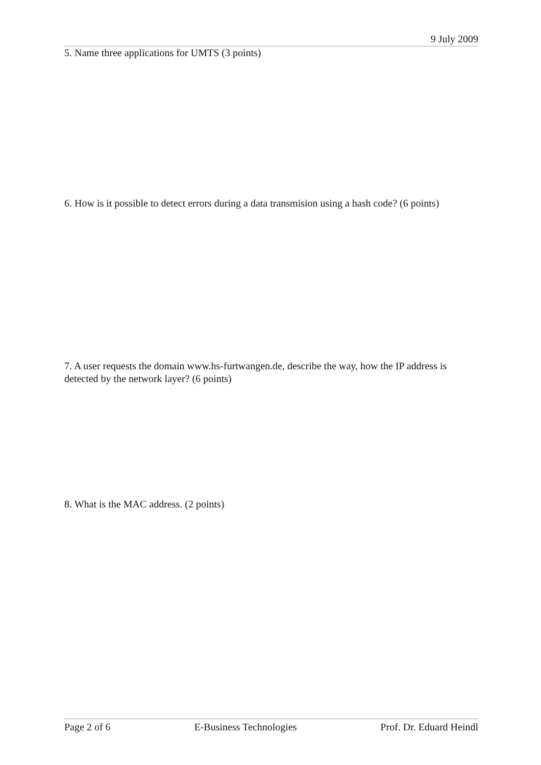9 July 2009
5. Name three applications for UMTS (3 points)
6. How is it possible to detect errors during a data transmision using a hash code? (6 points)
7. A user requests the domain www.hs-furtwangen.de, describe the way, how the IP address is detected by the network layer? (6 points)
8. What is the MAC address. (2 points)
Page 2 of 6 E-Business Technologies Prof. Dr. Eduard Heindl